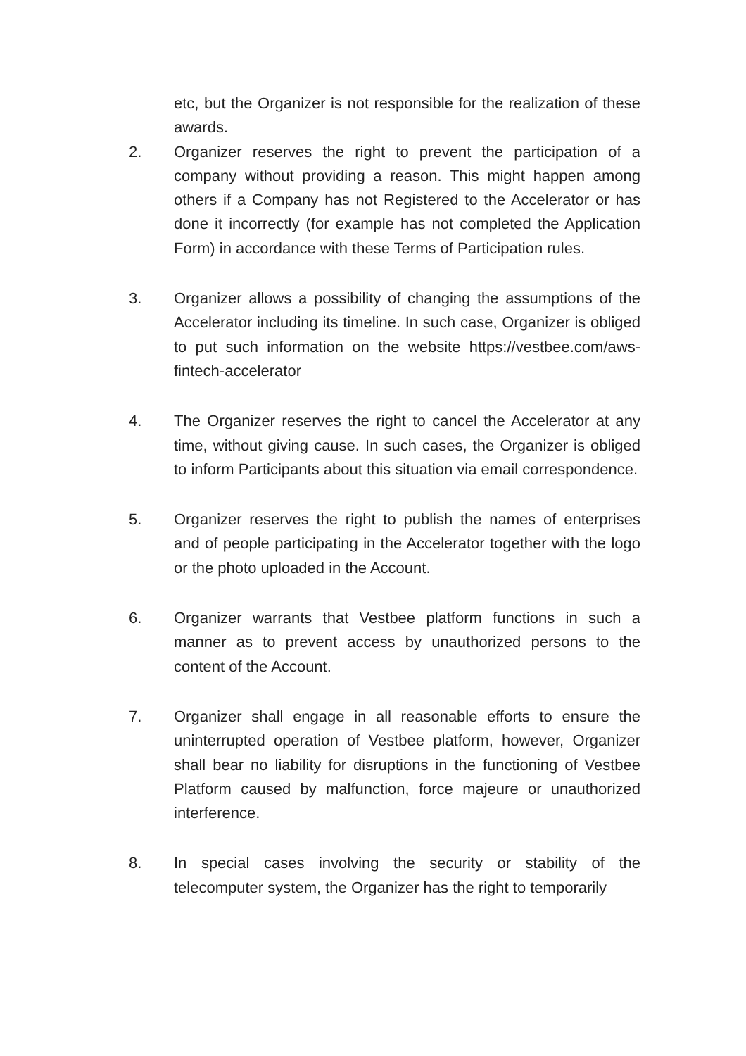etc, but the Organizer is not responsible for the realization of these awards.
2. Organizer reserves the right to prevent the participation of a company without providing a reason. This might happen among others if a Company has not Registered to the Accelerator or has done it incorrectly (for example has not completed the Application Form) in accordance with these Terms of Participation rules.
3. Organizer allows a possibility of changing the assumptions of the Accelerator including its timeline. In such case, Organizer is obliged to put such information on the website https://vestbee.com/aws-fintech-accelerator
4. The Organizer reserves the right to cancel the Accelerator at any time, without giving cause. In such cases, the Organizer is obliged to inform Participants about this situation via email correspondence.
5. Organizer reserves the right to publish the names of enterprises and of people participating in the Accelerator together with the logo or the photo uploaded in the Account.
6. Organizer warrants that Vestbee platform functions in such a manner as to prevent access by unauthorized persons to the content of the Account.
7. Organizer shall engage in all reasonable efforts to ensure the uninterrupted operation of Vestbee platform, however, Organizer shall bear no liability for disruptions in the functioning of Vestbee Platform caused by malfunction, force majeure or unauthorized interference.
8. In special cases involving the security or stability of the telecomputer system, the Organizer has the right to temporarily